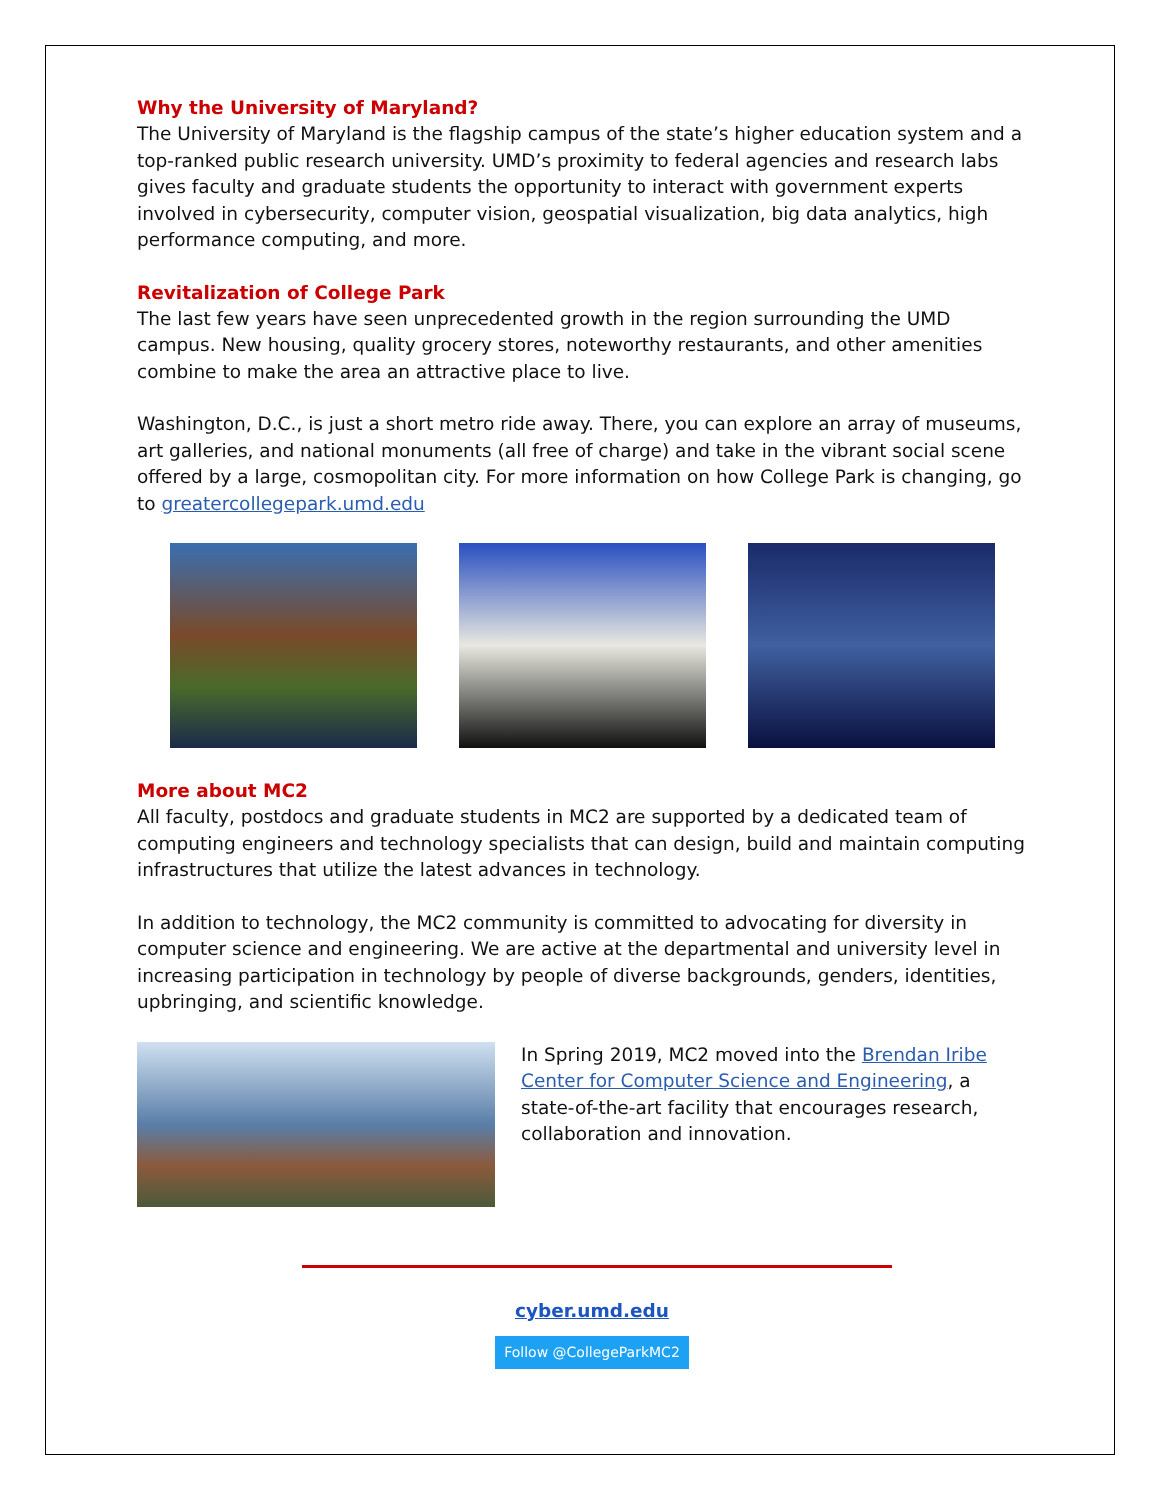Why the University of Maryland?
The University of Maryland is the flagship campus of the state’s higher education system and a top-ranked public research university. UMD’s proximity to federal agencies and research labs gives faculty and graduate students the opportunity to interact with government experts involved in cybersecurity, computer vision, geospatial visualization, big data analytics, high performance computing, and more.
Revitalization of College Park
The last few years have seen unprecedented growth in the region surrounding the UMD campus. New housing, quality grocery stores, noteworthy restaurants, and other amenities combine to make the area an attractive place to live.
Washington, D.C., is just a short metro ride away. There, you can explore an array of museums, art galleries, and national monuments (all free of charge) and take in the vibrant social scene offered by a large, cosmopolitan city. For more information on how College Park is changing, go to greatercollegepark.umd.edu
More about MC2
All faculty, postdocs and graduate students in MC2 are supported by a dedicated team of computing engineers and technology specialists that can design, build and maintain computing infrastructures that utilize the latest advances in technology.
In addition to technology, the MC2 community is committed to advocating for diversity in computer science and engineering. We are active at the departmental and university level in increasing participation in technology by people of diverse backgrounds, genders, identities, upbringing, and scientific knowledge.
In Spring 2019, MC2 moved into the Brendan Iribe Center for Computer Science and Engineering, a state-of-the-art facility that encourages research, collaboration and innovation.
cyber.umd.edu
Follow @CollegeParkMC2